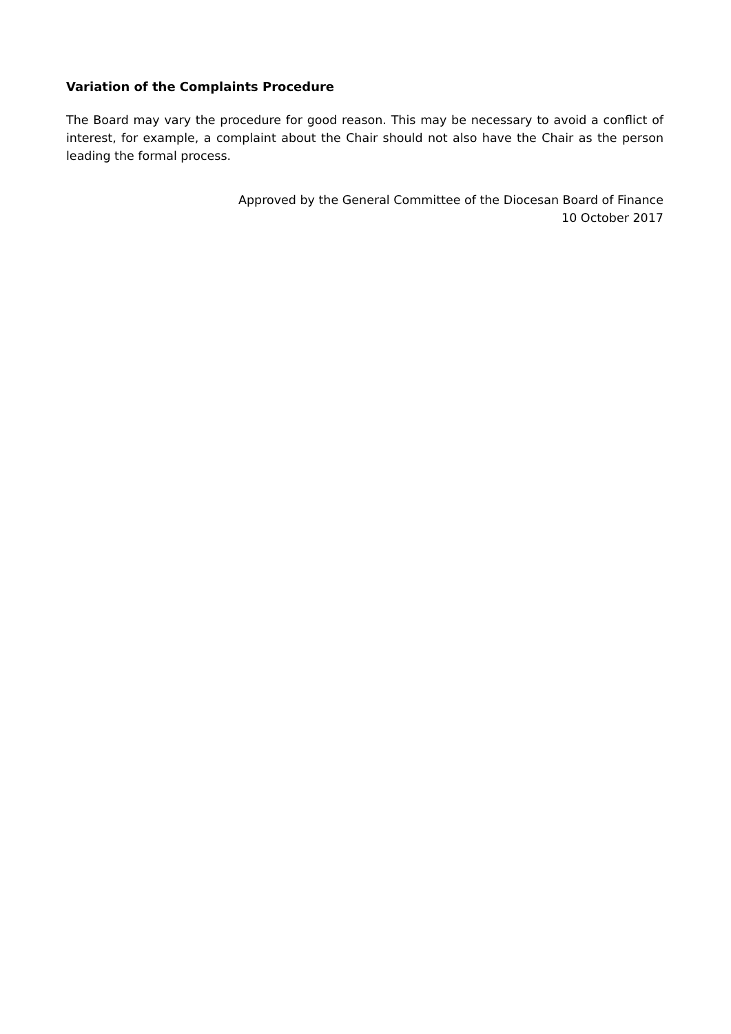Variation of the Complaints Procedure
The Board may vary the procedure for good reason. This may be necessary to avoid a conflict of interest, for example, a complaint about the Chair should not also have the Chair as the person leading the formal process.
Approved by the General Committee of the Diocesan Board of Finance
10 October 2017